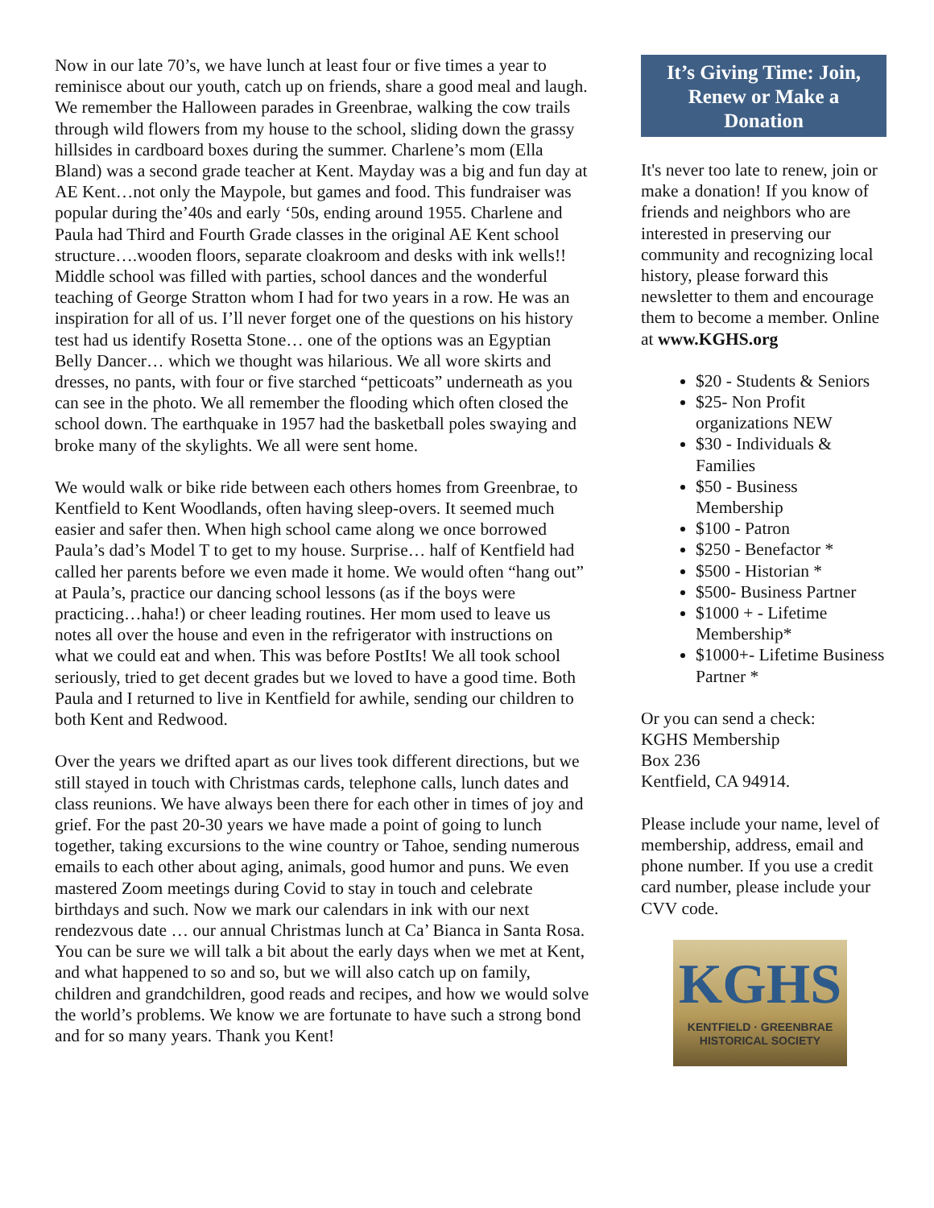Now in our late 70’s, we have lunch at least four or five times a year to reminisce about our youth, catch up on friends, share a good meal and laugh. We remember the Halloween parades in Greenbrae, walking the cow trails through wild flowers from my house to the school, sliding down the grassy hillsides in cardboard boxes during the summer. Charlene’s mom (Ella Bland) was a second grade teacher at Kent. Mayday was a big and fun day at AE Kent…not only the Maypole, but games and food. This fundraiser was popular during the’40s and early ‘50s, ending around 1955. Charlene and Paula had Third and Fourth Grade classes in the original AE Kent school structure….wooden floors, separate cloakroom and desks with ink wells!! Middle school was filled with parties, school dances and the wonderful teaching of George Stratton whom I had for two years in a row. He was an inspiration for all of us. I’ll never forget one of the questions on his history test had us identify Rosetta Stone… one of the options was an Egyptian Belly Dancer… which we thought was hilarious. We all wore skirts and dresses, no pants, with four or five starched “petticoats” underneath as you can see in the photo. We all remember the flooding which often closed the school down. The earthquake in 1957 had the basketball poles swaying and broke many of the skylights. We all were sent home.
We would walk or bike ride between each others homes from Greenbrae, to Kentfield to Kent Woodlands, often having sleep-overs. It seemed much easier and safer then. When high school came along we once borrowed Paula’s dad’s Model T to get to my house. Surprise… half of Kentfield had called her parents before we even made it home. We would often “hang out” at Paula’s, practice our dancing school lessons (as if the boys were practicing…haha!) or cheer leading routines. Her mom used to leave us notes all over the house and even in the refrigerator with instructions on what we could eat and when. This was before PostIts! We all took school seriously, tried to get decent grades but we loved to have a good time. Both Paula and I returned to live in Kentfield for awhile, sending our children to both Kent and Redwood.
Over the years we drifted apart as our lives took different directions, but we still stayed in touch with Christmas cards, telephone calls, lunch dates and class reunions. We have always been there for each other in times of joy and grief. For the past 20-30 years we have made a point of going to lunch together, taking excursions to the wine country or Tahoe, sending numerous emails to each other about aging, animals, good humor and puns. We even mastered Zoom meetings during Covid to stay in touch and celebrate birthdays and such. Now we mark our calendars in ink with our next rendezvous date … our annual Christmas lunch at Ca’ Bianca in Santa Rosa. You can be sure we will talk a bit about the early days when we met at Kent, and what happened to so and so, but we will also catch up on family, children and grandchildren, good reads and recipes, and how we would solve the world’s problems. We know we are fortunate to have such a strong bond and for so many years. Thank you Kent!
It’s Giving Time: Join, Renew or Make a Donation
It's never too late to renew, join or make a donation! If you know of friends and neighbors who are interested in preserving our community and recognizing local history, please forward this newsletter to them and encourage them to become a member. Online at www.KGHS.org
$20 - Students & Seniors
$25- Non Profit organizations NEW
$30 - Individuals & Families
$50 - Business Membership
$100 - Patron
$250 - Benefactor *
$500 - Historian *
$500- Business Partner
$1000 + - Lifetime Membership*
$1000+- Lifetime Business Partner *
Or you can send a check:
KGHS Membership
Box 236
Kentfield, CA 94914.
Please include your name, level of membership, address, email and phone number. If you use a credit card number, please include your CVV code.
KGHS
KENTFIELD · GREENBRAE
HISTORICAL SOCIETY